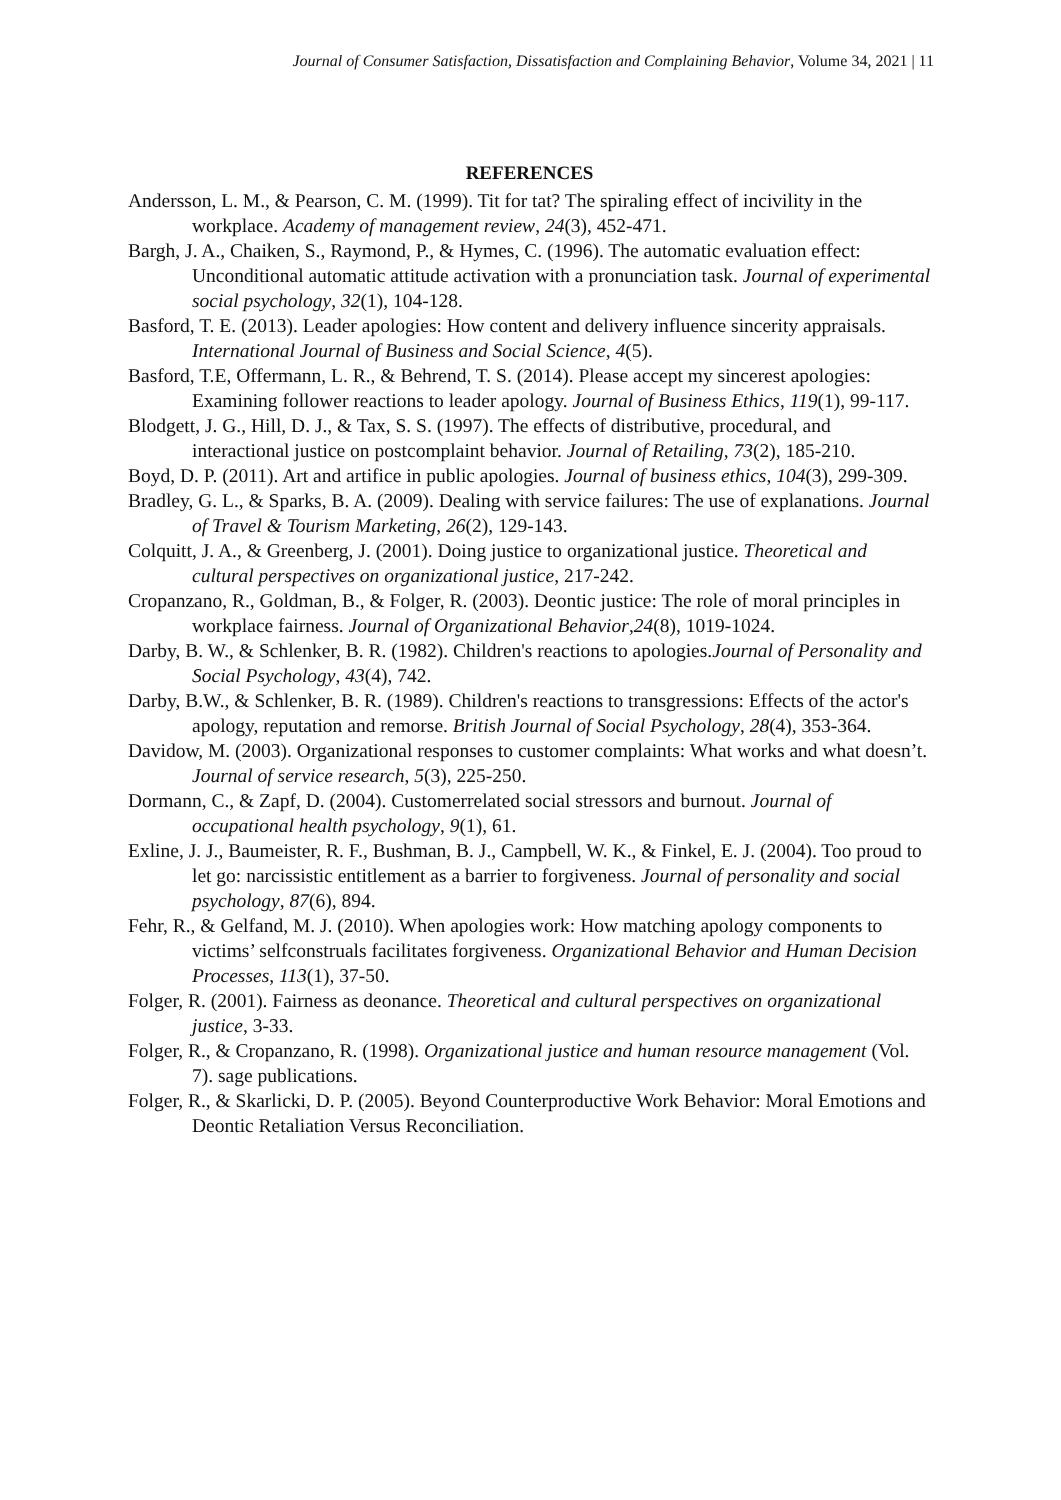Journal of Consumer Satisfaction, Dissatisfaction and Complaining Behavior, Volume 34, 2021 | 11
REFERENCES
Andersson, L. M., & Pearson, C. M. (1999). Tit for tat? The spiraling effect of incivility in the workplace. Academy of management review, 24(3), 452-471.
Bargh, J. A., Chaiken, S., Raymond, P., & Hymes, C. (1996). The automatic evaluation effect: Unconditional automatic attitude activation with a pronunciation task. Journal of experimental social psychology, 32(1), 104-128.
Basford, T. E. (2013). Leader apologies: How content and delivery influence sincerity appraisals. International Journal of Business and Social Science, 4(5).
Basford, T.E, Offermann, L. R., & Behrend, T. S. (2014). Please accept my sincerest apologies: Examining follower reactions to leader apology. Journal of Business Ethics, 119(1), 99-117.
Blodgett, J. G., Hill, D. J., & Tax, S. S. (1997). The effects of distributive, procedural, and interactional justice on postcomplaint behavior. Journal of Retailing, 73(2), 185-210.
Boyd, D. P. (2011). Art and artifice in public apologies. Journal of business ethics, 104(3), 299-309.
Bradley, G. L., & Sparks, B. A. (2009). Dealing with service failures: The use of explanations. Journal of Travel & Tourism Marketing, 26(2), 129-143.
Colquitt, J. A., & Greenberg, J. (2001). Doing justice to organizational justice. Theoretical and cultural perspectives on organizational justice, 217-242.
Cropanzano, R., Goldman, B., & Folger, R. (2003). Deontic justice: The role of moral principles in workplace fairness. Journal of Organizational Behavior,24(8), 1019-1024.
Darby, B. W., & Schlenker, B. R. (1982). Children's reactions to apologies.Journal of Personality and Social Psychology, 43(4), 742.
Darby, B.W., & Schlenker, B. R. (1989). Children's reactions to transgressions: Effects of the actor's apology, reputation and remorse. British Journal of Social Psychology, 28(4), 353-364.
Davidow, M. (2003). Organizational responses to customer complaints: What works and what doesn’t. Journal of service research, 5(3), 225-250.
Dormann, C., & Zapf, D. (2004). Customerrelated social stressors and burnout. Journal of occupational health psychology, 9(1), 61.
Exline, J. J., Baumeister, R. F., Bushman, B. J., Campbell, W. K., & Finkel, E. J. (2004). Too proud to let go: narcissistic entitlement as a barrier to forgiveness. Journal of personality and social psychology, 87(6), 894.
Fehr, R., & Gelfand, M. J. (2010). When apologies work: How matching apology components to victims’ selfconstruals facilitates forgiveness. Organizational Behavior and Human Decision Processes, 113(1), 37-50.
Folger, R. (2001). Fairness as deonance. Theoretical and cultural perspectives on organizational justice, 3-33.
Folger, R., & Cropanzano, R. (1998). Organizational justice and human resource management (Vol. 7). sage publications.
Folger, R., & Skarlicki, D. P. (2005). Beyond Counterproductive Work Behavior: Moral Emotions and Deontic Retaliation Versus Reconciliation.